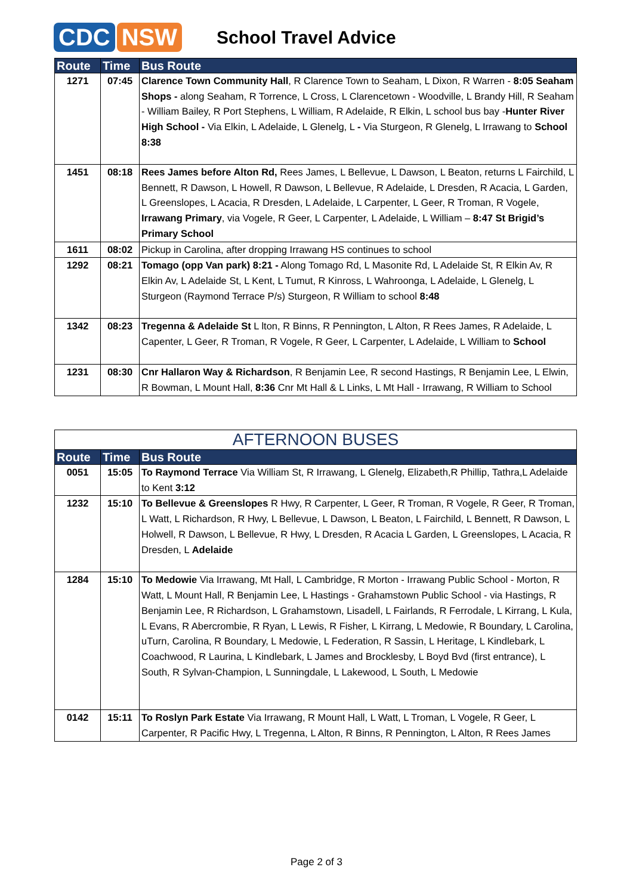CDC NSW
School Travel Advice
| Route | Time | Bus Route |
| --- | --- | --- |
| 1271 | 07:45 | Clarence Town Community Hall , R Clarence Town to Seaham, L Dixon, R Warren - 8:05 Seaham Shops - along Seaham, R Torrence, L Cross, L Clarencetown - Woodville, L Brandy Hill, R Seaham - William Bailey, R Port Stephens, L William, R Adelaide, R Elkin, L school bus bay - Hunter River High School - Via Elkin, L Adelaide, L Glenelg, L - Via Sturgeon, R Glenelg, L Irrawang to School 8:38 |
| 1451 | 08:18 | Rees James before Alton Rd, Rees James, L Bellevue, L Dawson, L Beaton, returns L Fairchild, L Bennett, R Dawson, L Howell, R Dawson, L Bellevue, R Adelaide, L Dresden, R Acacia, L Garden, L Greenslopes, L Acacia, R Dresden, L Adelaide, L Carpenter, L Geer, R Troman, R Vogele, Irrawang Primary , via Vogele, R Geer, L Carpenter, L Adelaide, L William – 8:47 St Brigid’s Primary School |
| 1611 | 08:02 | Pickup in Carolina, after dropping Irrawang HS continues to school |
| 1292 | 08:21 | Tomago (opp Van park) 8:21 - Along Tomago Rd, L Masonite Rd, L Adelaide St, R Elkin Av, R Elkin Av, L Adelaide St, L Kent, L Tumut, R Kinross, L Wahroonga, L Adelaide, L Glenelg, L Sturgeon (Raymond Terrace P/s) Sturgeon, R William to school 8:48 |
| 1342 | 08:23 | Tregenna & Adelaide St L lton, R Binns, R Pennington, L Alton, R Rees James, R Adelaide, L Capenter, L Geer, R Troman, R Vogele, R Geer, L Carpenter, L Adelaide, L William to School |
| 1231 | 08:30 | Cnr Hallaron Way & Richardson , R Benjamin Lee, R second Hastings, R Benjamin Lee, L Elwin, R Bowman, L Mount Hall, 8:36 Cnr Mt Hall & L Links, L Mt Hall - Irrawang, R William to School |
| AFTERNOON BUSES | | |
| --- | --- | --- |
| Route | Time | Bus Route |
| 0051 | 15:05 | To Raymond Terrace Via William St, R Irrawang, L Glenelg, Elizabeth,R Phillip, Tathra,L Adelaide to Kent 3:12 |
| 1232 | 15:10 | To Bellevue & Greenslopes R Hwy, R Carpenter, L Geer, R Troman, R Vogele, R Geer, R Troman, L Watt, L Richardson, R Hwy, L Bellevue, L Dawson, L Beaton, L Fairchild, L Bennett, R Dawson, L Holwell, R Dawson, L Bellevue, R Hwy, L Dresden, R Acacia L Garden, L Greenslopes, L Acacia, R Dresden, L Adelaide |
| 1284 | 15:10 | To Medowie Via Irrawang, Mt Hall, L Cambridge, R Morton - Irrawang Public School - Morton, R Watt, L Mount Hall, R Benjamin Lee, L Hastings - Grahamstown Public School - via Hastings, R Benjamin Lee, R Richardson, L Grahamstown, Lisadell, L Fairlands, R Ferrodale, L Kirrang, L Kula, L Evans, R Abercrombie, R Ryan, L Lewis, R Fisher, L Kirrang, L Medowie, R Boundary, L Carolina, uTurn, Carolina, R Boundary, L Medowie, L Federation, R Sassin, L Heritage, L Kindlebark, L Coachwood, R Laurina, L Kindlebark, L James and Brocklesby, L Boyd Bvd (first entrance), L South, R Sylvan-Champion, L Sunningdale, L Lakewood, L South, L Medowie |
| 0142 | 15:11 | To Roslyn Park Estate Via Irrawang, R Mount Hall, L Watt, L Troman, L Vogele, R Geer, L Carpenter, R Pacific Hwy, L Tregenna, L Alton, R Binns, R Pennington, L Alton, R Rees James |
Page 2 of 3